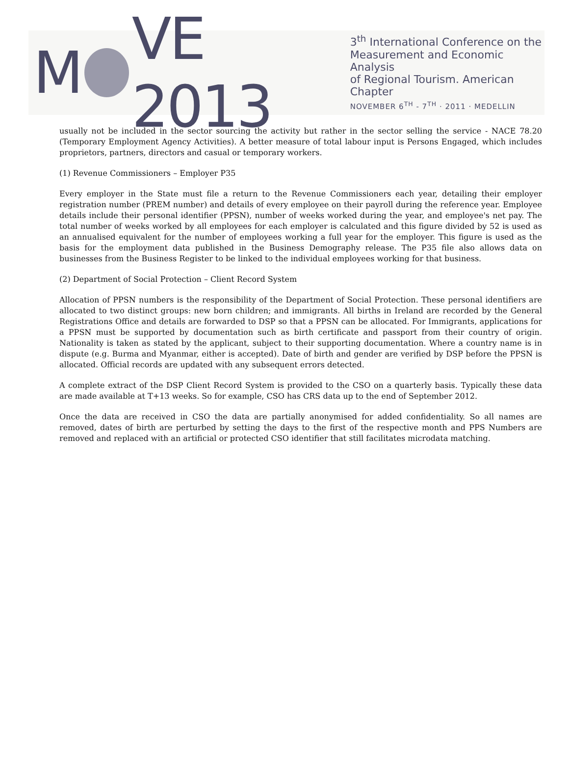M VE 2013
3<sup>th</sup> International Conference on the
Measurement and Economic Analysis
of Regional Tourism. American Chapter
NOVEMBER 6<sup>TH</sup> - 7<sup>TH</sup> · 2011 · MEDELLIN
usually not be included in the sector sourcing the activity but rather in the sector selling the service - NACE 78.20 (Temporary Employment Agency Activities). A better measure of total labour input is Persons Engaged, which includes proprietors, partners, directors and casual or temporary workers.
(1) Revenue Commissioners – Employer P35
Every employer in the State must file a return to the Revenue Commissioners each year, detailing their employer registration number (PREM number) and details of every employee on their payroll during the reference year. Employee details include their personal identifier (PPSN), number of weeks worked during the year, and employee's net pay. The total number of weeks worked by all employees for each employer is calculated and this figure divided by 52 is used as an annualised equivalent for the number of employees working a full year for the employer. This figure is used as the basis for the employment data published in the Business Demography release. The P35 file also allows data on businesses from the Business Register to be linked to the individual employees working for that business.
(2) Department of Social Protection – Client Record System
Allocation of PPSN numbers is the responsibility of the Department of Social Protection. These personal identifiers are allocated to two distinct groups: new born children; and immigrants. All births in Ireland are recorded by the General Registrations Office and details are forwarded to DSP so that a PPSN can be allocated. For Immigrants, applications for a PPSN must be supported by documentation such as birth certificate and passport from their country of origin. Nationality is taken as stated by the applicant, subject to their supporting documentation. Where a country name is in dispute (e.g. Burma and Myanmar, either is accepted). Date of birth and gender are verified by DSP before the PPSN is allocated. Official records are updated with any subsequent errors detected.
A complete extract of the DSP Client Record System is provided to the CSO on a quarterly basis. Typically these data are made available at T+13 weeks. So for example, CSO has CRS data up to the end of September 2012.
Once the data are received in CSO the data are partially anonymised for added confidentiality. So all names are removed, dates of birth are perturbed by setting the days to the first of the respective month and PPS Numbers are removed and replaced with an artificial or protected CSO identifier that still facilitates microdata matching.